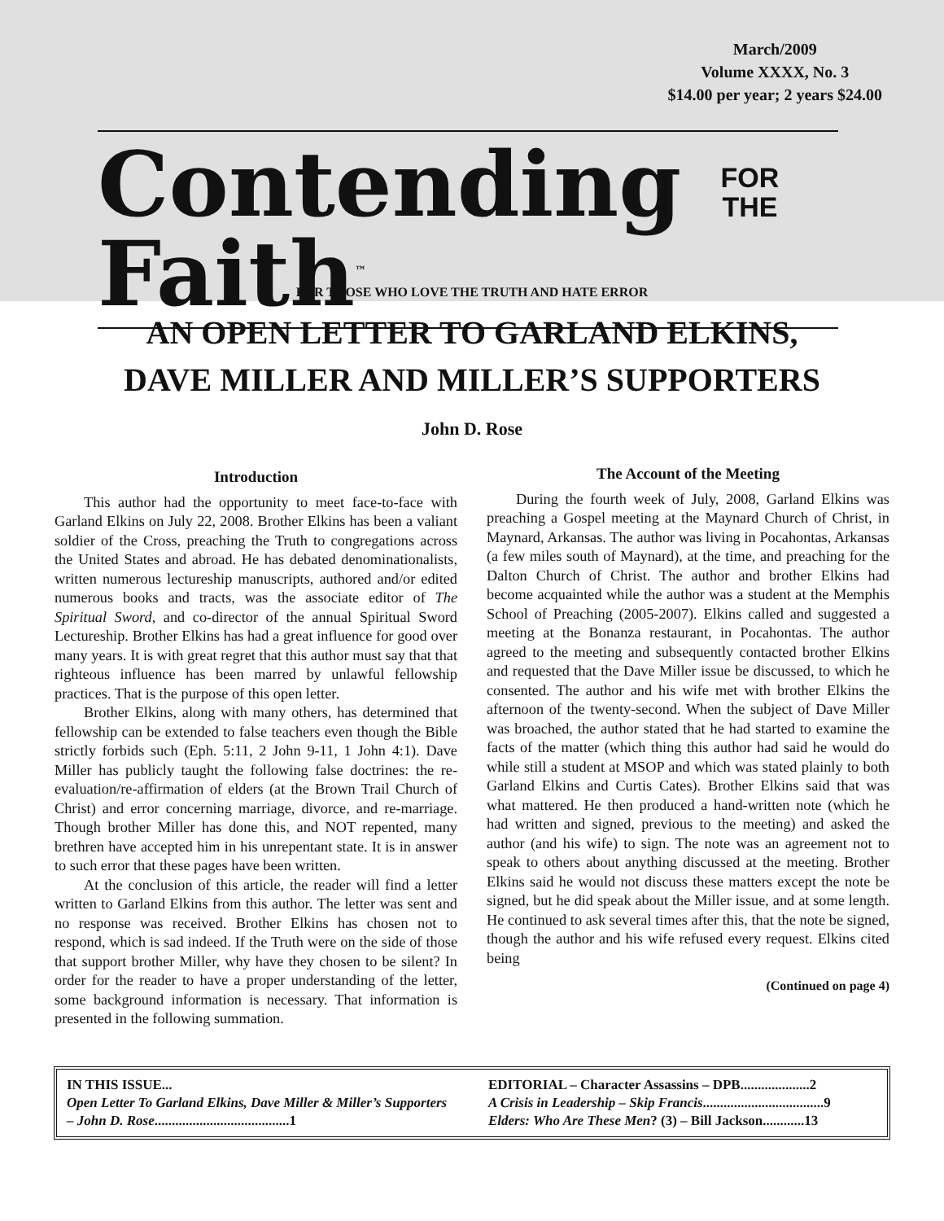March/2009
Volume XXXX, No. 3
$14.00 per year; 2 years $24.00
Contending FOR
THE Faith<sup>™</sup>
FOR THOSE WHO LOVE THE TRUTH AND HATE ERROR
AN OPEN LETTER TO GARLAND ELKINS,
DAVE MILLER AND MILLER’S SUPPORTERS
John D. Rose
Introduction
This author had the opportunity to meet face-to-face with Garland Elkins on July 22, 2008. Brother Elkins has been a valiant soldier of the Cross, preaching the Truth to congregations across the United States and abroad. He has debated denominationalists, written numerous lectureship manuscripts, authored and/or edited numerous books and tracts, was the associate editor of The Spiritual Sword, and co-director of the annual Spiritual Sword Lectureship. Brother Elkins has had a great influence for good over many years. It is with great regret that this author must say that that righteous influence has been marred by unlawful fellowship practices. That is the purpose of this open letter.
Brother Elkins, along with many others, has determined that fellowship can be extended to false teachers even though the Bible strictly forbids such (Eph. 5:11, 2 John 9-11, 1 John 4:1). Dave Miller has publicly taught the following false doctrines: the re-evaluation/re-affirmation of elders (at the Brown Trail Church of Christ) and error concerning marriage, divorce, and re-marriage. Though brother Miller has done this, and NOT repented, many brethren have accepted him in his unrepentant state. It is in answer to such error that these pages have been written.
At the conclusion of this article, the reader will find a letter written to Garland Elkins from this author. The letter was sent and no response was received. Brother Elkins has chosen not to respond, which is sad indeed. If the Truth were on the side of those that support brother Miller, why have they chosen to be silent? In order for the reader to have a proper understanding of the letter, some background information is necessary. That information is presented in the following summation.
The Account of the Meeting
During the fourth week of July, 2008, Garland Elkins was preaching a Gospel meeting at the Maynard Church of Christ, in Maynard, Arkansas. The author was living in Pocahontas, Arkansas (a few miles south of Maynard), at the time, and preaching for the Dalton Church of Christ. The author and brother Elkins had become acquainted while the author was a student at the Memphis School of Preaching (2005-2007). Elkins called and suggested a meeting at the Bonanza restaurant, in Pocahontas. The author agreed to the meeting and subsequently contacted brother Elkins and requested that the Dave Miller issue be discussed, to which he consented. The author and his wife met with brother Elkins the afternoon of the twenty-second. When the subject of Dave Miller was broached, the author stated that he had started to examine the facts of the matter (which thing this author had said he would do while still a student at MSOP and which was stated plainly to both Garland Elkins and Curtis Cates). Brother Elkins said that was what mattered. He then produced a hand-written note (which he had written and signed, previous to the meeting) and asked the author (and his wife) to sign. The note was an agreement not to speak to others about anything discussed at the meeting. Brother Elkins said he would not discuss these matters except the note be signed, but he did speak about the Miller issue, and at some length. He continued to ask several times after this, that the note be signed, though the author and his wife refused every request. Elkins cited being
(Continued on page 4)
IN THIS ISSUE...
Open Letter To Garland Elkins, Dave Miller & Miller’s Supporters – John D. Rose.......................................1
EDITORIAL – Character Assassins – DPB....................2
A Crisis in Leadership – Skip Francis...................................9
Elders: Who Are These Men? (3) – Bill Jackson............13